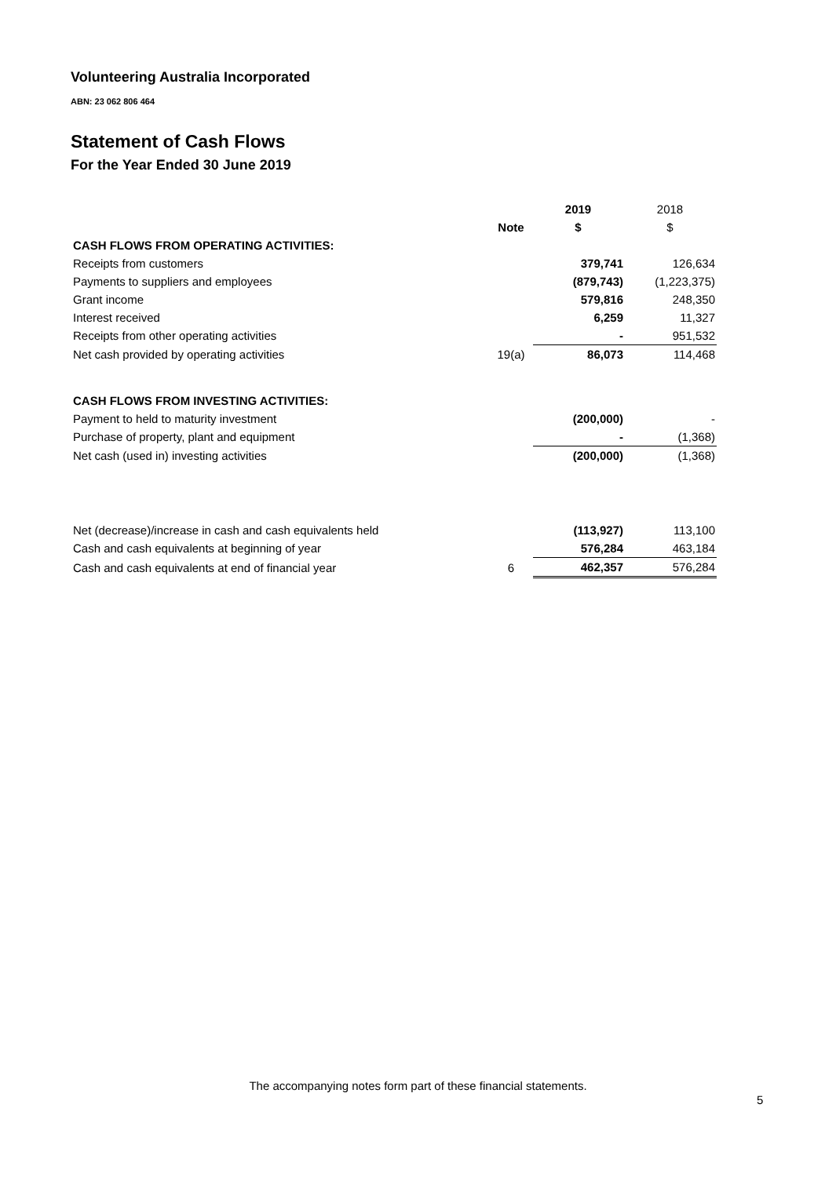Volunteering Australia Incorporated
ABN: 23 062 806 464
Statement of Cash Flows
For the Year Ended 30 June 2019
| | | 2019 | 2018 |
| | Note | $ | $ |
| CASH FLOWS FROM OPERATING ACTIVITIES: | | | |
| Receipts from customers | | 379,741 | 126,634 |
| Payments to suppliers and employees | | (879,743) | (1,223,375) |
| Grant income | | 579,816 | 248,350 |
| Interest received | | 6,259 | 11,327 |
| Receipts from other operating activities | | - | 951,532 |
| Net cash provided by operating activities | 19(a) | 86,073 | 114,468 |
| CASH FLOWS FROM INVESTING ACTIVITIES: | | | |
| Payment to held to maturity investment | | (200,000) | - |
| Purchase of property, plant and equipment | | - | (1,368) |
| Net cash (used in) investing activities | | (200,000) | (1,368) |
| Net (decrease)/increase in cash and cash equivalents held | | (113,927) | 113,100 |
| Cash and cash equivalents at beginning of year | | 576,284 | 463,184 |
| Cash and cash equivalents at end of financial year | 6 | 462,357 | 576,284 |
The accompanying notes form part of these financial statements.
5